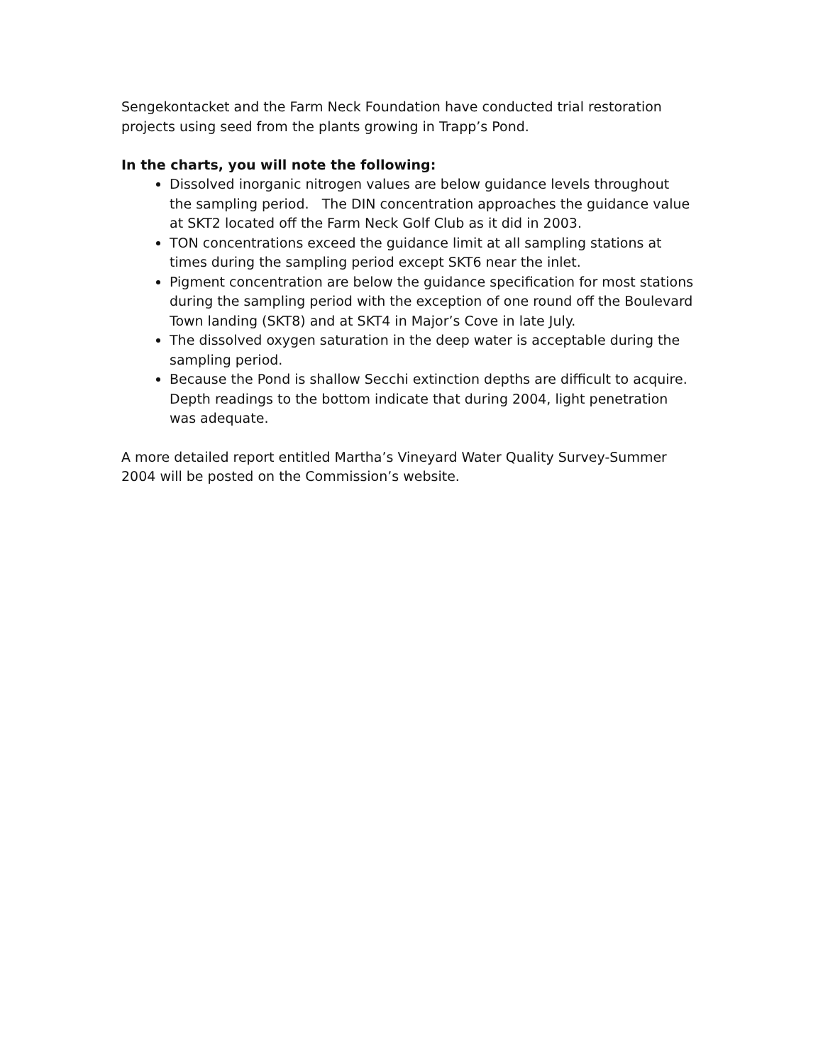Sengekontacket and the Farm Neck Foundation have conducted trial restoration projects using seed from the plants growing in Trapp’s Pond.
In the charts, you will note the following:
Dissolved inorganic nitrogen values are below guidance levels throughout the sampling period. The DIN concentration approaches the guidance value at SKT2 located off the Farm Neck Golf Club as it did in 2003.
TON concentrations exceed the guidance limit at all sampling stations at times during the sampling period except SKT6 near the inlet.
Pigment concentration are below the guidance specification for most stations during the sampling period with the exception of one round off the Boulevard Town landing (SKT8) and at SKT4 in Major’s Cove in late July.
The dissolved oxygen saturation in the deep water is acceptable during the sampling period.
Because the Pond is shallow Secchi extinction depths are difficult to acquire. Depth readings to the bottom indicate that during 2004, light penetration was adequate.
A more detailed report entitled Martha’s Vineyard Water Quality Survey-Summer 2004 will be posted on the Commission’s website.